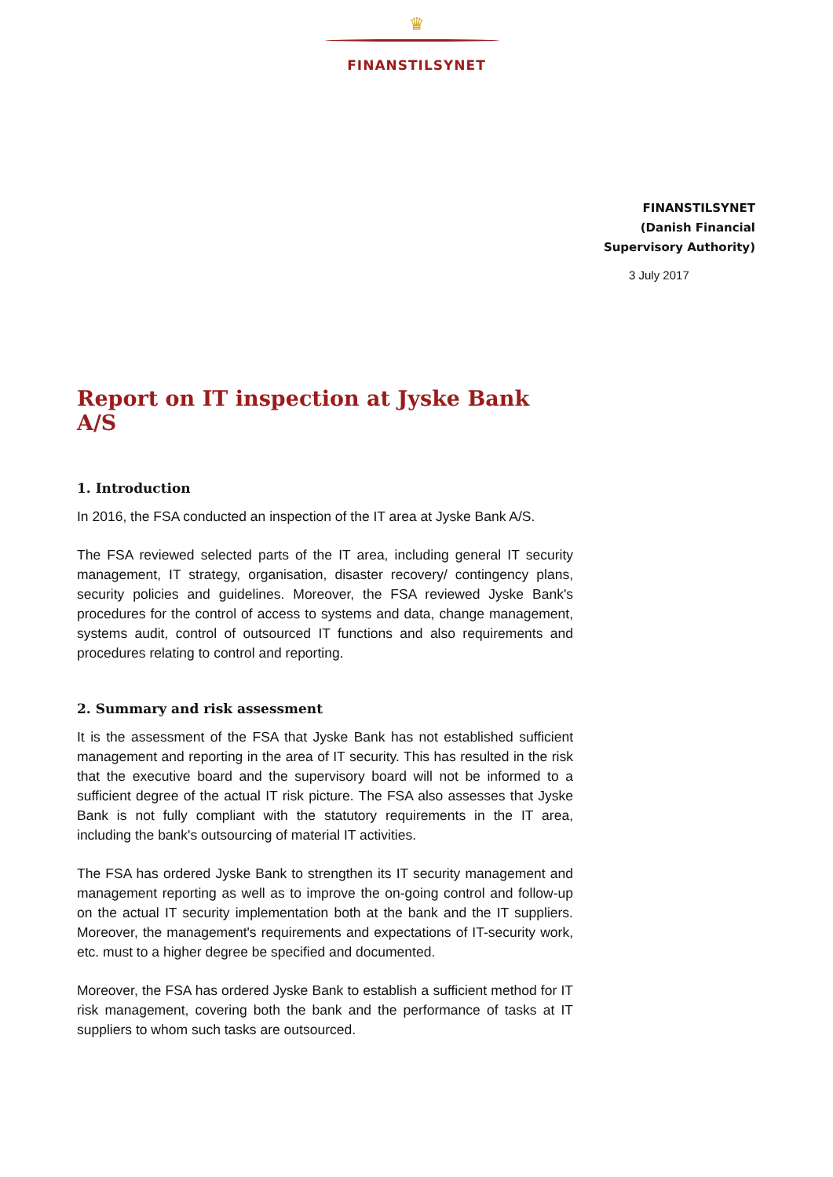♛
FINANSTILSYNET
FINANSTILSYNET
(Danish Financial
Supervisory Authority)
3 July 2017
Report on IT inspection at Jyske Bank A/S
1. Introduction
In 2016, the FSA conducted an inspection of the IT area at Jyske Bank A/S.
The FSA reviewed selected parts of the IT area, including general IT security management, IT strategy, organisation, disaster recovery/ contingency plans, security policies and guidelines. Moreover, the FSA reviewed Jyske Bank's procedures for the control of access to systems and data, change management, systems audit, control of outsourced IT functions and also requirements and procedures relating to control and reporting.
2. Summary and risk assessment
It is the assessment of the FSA that Jyske Bank has not established sufficient management and reporting in the area of IT security. This has resulted in the risk that the executive board and the supervisory board will not be informed to a sufficient degree of the actual IT risk picture. The FSA also assesses that Jyske Bank is not fully compliant with the statutory requirements in the IT area, including the bank's outsourcing of material IT activities.
The FSA has ordered Jyske Bank to strengthen its IT security management and management reporting as well as to improve the on-going control and follow-up on the actual IT security implementation both at the bank and the IT suppliers. Moreover, the management's requirements and expectations of IT-security work, etc. must to a higher degree be specified and documented.
Moreover, the FSA has ordered Jyske Bank to establish a sufficient method for IT risk management, covering both the bank and the performance of tasks at IT suppliers to whom such tasks are outsourced.